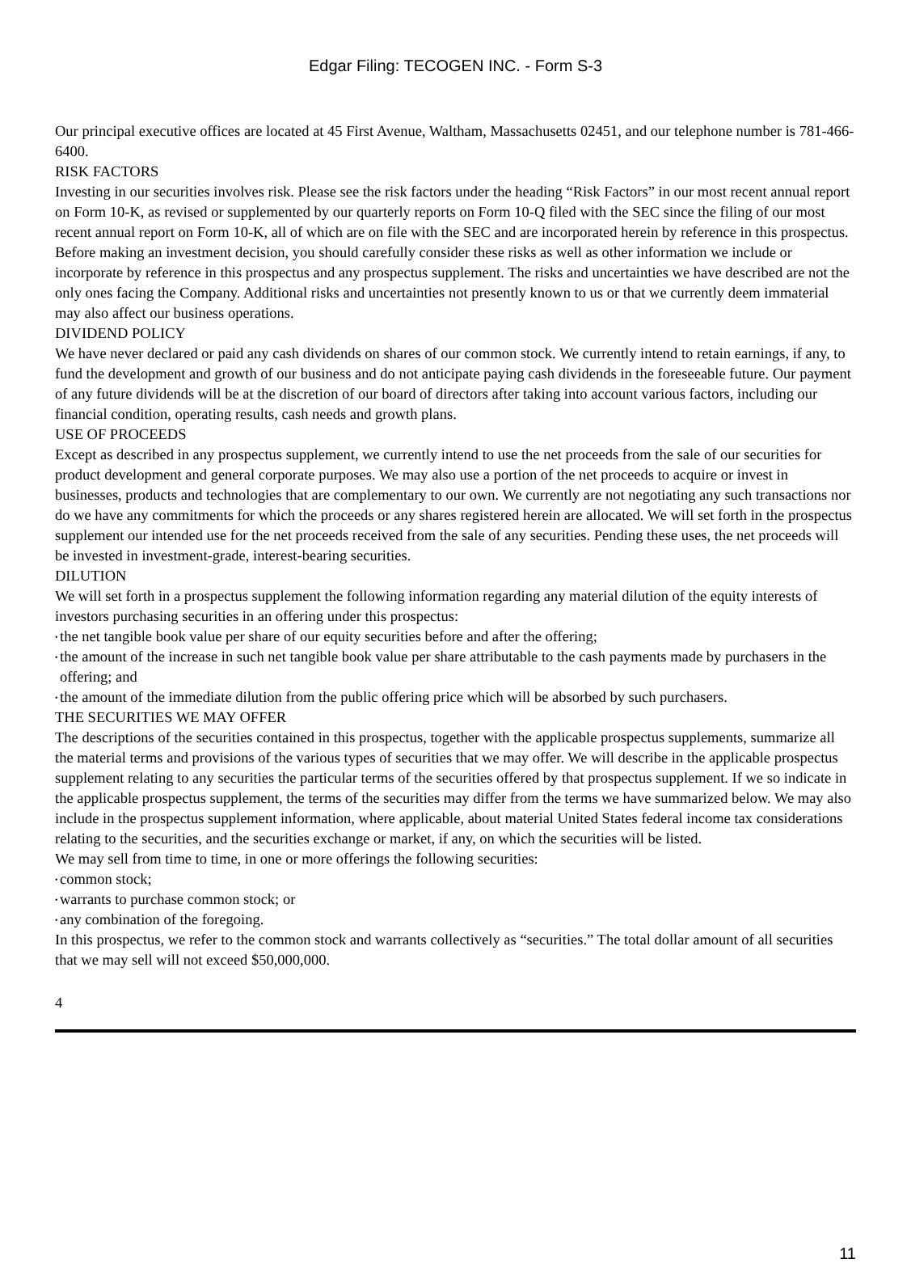Edgar Filing: TECOGEN INC. - Form S-3
Our principal executive offices are located at 45 First Avenue, Waltham, Massachusetts 02451, and our telephone number is 781-466-6400.
RISK FACTORS
Investing in our securities involves risk. Please see the risk factors under the heading “Risk Factors” in our most recent annual report on Form 10-K, as revised or supplemented by our quarterly reports on Form 10-Q filed with the SEC since the filing of our most recent annual report on Form 10-K, all of which are on file with the SEC and are incorporated herein by reference in this prospectus. Before making an investment decision, you should carefully consider these risks as well as other information we include or incorporate by reference in this prospectus and any prospectus supplement. The risks and uncertainties we have described are not the only ones facing the Company. Additional risks and uncertainties not presently known to us or that we currently deem immaterial may also affect our business operations.
DIVIDEND POLICY
We have never declared or paid any cash dividends on shares of our common stock. We currently intend to retain earnings, if any, to fund the development and growth of our business and do not anticipate paying cash dividends in the foreseeable future. Our payment of any future dividends will be at the discretion of our board of directors after taking into account various factors, including our financial condition, operating results, cash needs and growth plans.
USE OF PROCEEDS
Except as described in any prospectus supplement, we currently intend to use the net proceeds from the sale of our securities for product development and general corporate purposes. We may also use a portion of the net proceeds to acquire or invest in businesses, products and technologies that are complementary to our own. We currently are not negotiating any such transactions nor do we have any commitments for which the proceeds or any shares registered herein are allocated. We will set forth in the prospectus supplement our intended use for the net proceeds received from the sale of any securities. Pending these uses, the net proceeds will be invested in investment-grade, interest-bearing securities.
DILUTION
We will set forth in a prospectus supplement the following information regarding any material dilution of the equity interests of investors purchasing securities in an offering under this prospectus:
• the net tangible book value per share of our equity securities before and after the offering;
• the amount of the increase in such net tangible book value per share attributable to the cash payments made by purchasers in the offering; and
• the amount of the immediate dilution from the public offering price which will be absorbed by such purchasers.
THE SECURITIES WE MAY OFFER
The descriptions of the securities contained in this prospectus, together with the applicable prospectus supplements, summarize all the material terms and provisions of the various types of securities that we may offer. We will describe in the applicable prospectus supplement relating to any securities the particular terms of the securities offered by that prospectus supplement. If we so indicate in the applicable prospectus supplement, the terms of the securities may differ from the terms we have summarized below. We may also include in the prospectus supplement information, where applicable, about material United States federal income tax considerations relating to the securities, and the securities exchange or market, if any, on which the securities will be listed.
We may sell from time to time, in one or more offerings the following securities:
• common stock;
• warrants to purchase common stock; or
• any combination of the foregoing.
In this prospectus, we refer to the common stock and warrants collectively as “securities.” The total dollar amount of all securities that we may sell will not exceed $50,000,000.
4
11